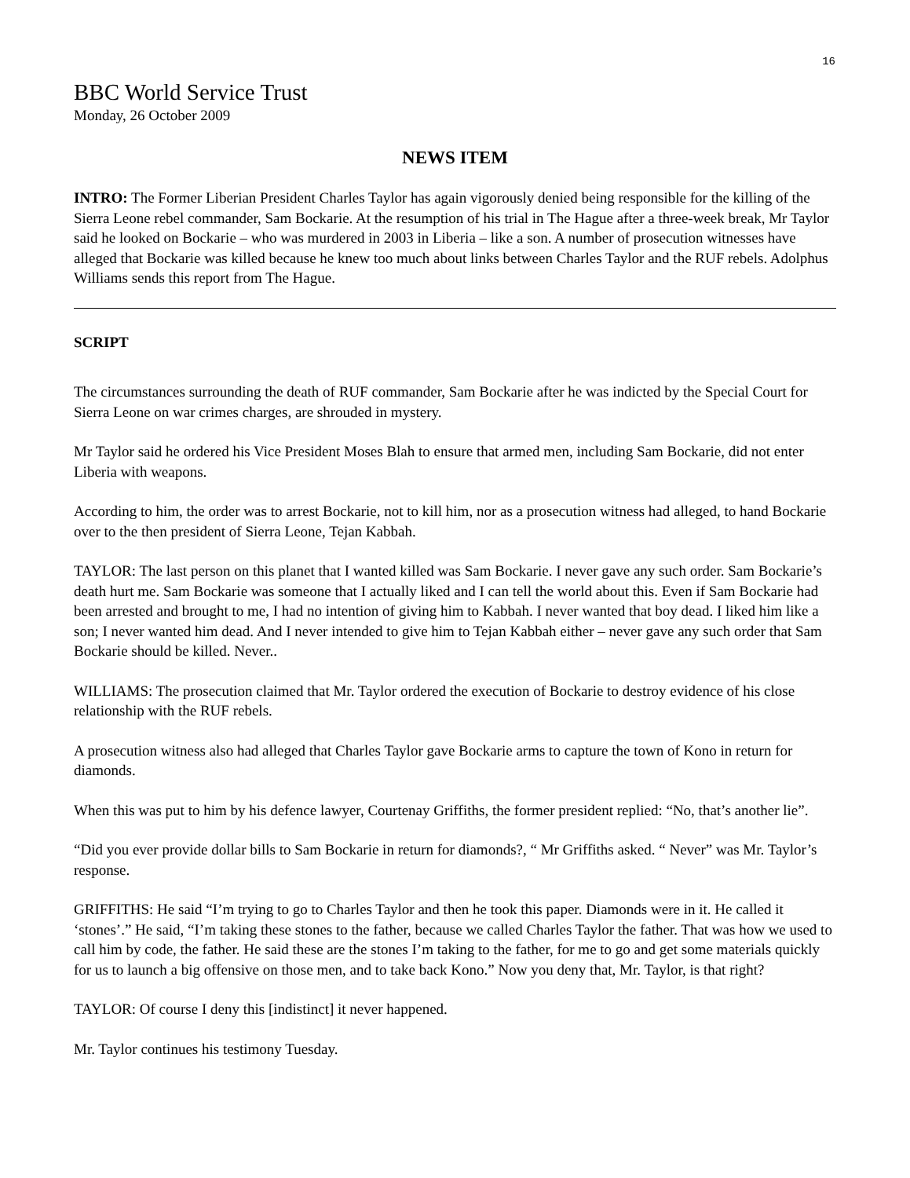16
BBC World Service Trust
Monday, 26 October 2009
NEWS ITEM
INTRO: The Former Liberian President Charles Taylor has again vigorously denied being responsible for the killing of the Sierra Leone rebel commander, Sam Bockarie. At the resumption of his trial in The Hague after a three-week break, Mr Taylor said he looked on Bockarie – who was murdered in 2003 in Liberia – like a son. A number of prosecution witnesses have alleged that Bockarie was killed because he knew too much about links between Charles Taylor and the RUF rebels. Adolphus Williams sends this report from The Hague.
SCRIPT
The circumstances surrounding the death of RUF commander, Sam Bockarie after he was indicted by the Special Court for Sierra Leone on war crimes charges, are shrouded in mystery.
Mr Taylor said he ordered his Vice President Moses Blah to ensure that armed men, including Sam Bockarie, did not enter Liberia with weapons.
According to him, the order was to arrest Bockarie, not to kill him, nor as a prosecution witness had alleged, to hand Bockarie over to the then president of Sierra Leone, Tejan Kabbah.
TAYLOR: The last person on this planet that I wanted killed was Sam Bockarie. I never gave any such order. Sam Bockarie’s death hurt me. Sam Bockarie was someone that I actually liked and I can tell the world about this. Even if Sam Bockarie had been arrested and brought to me, I had no intention of giving him to Kabbah. I never wanted that boy dead. I liked him like a son; I never wanted him dead. And I never intended to give him to Tejan Kabbah either – never gave any such order that Sam Bockarie should be killed. Never..
WILLIAMS: The prosecution claimed that Mr. Taylor ordered the execution of Bockarie to destroy evidence of his close relationship with the RUF rebels.
A prosecution witness also had alleged that Charles Taylor gave Bockarie arms to capture the town of Kono in return for diamonds.
When this was put to him by his defence lawyer, Courtenay Griffiths, the former president replied: “No, that’s another lie”.
“Did you ever provide dollar bills to Sam Bockarie in return for diamonds?, “ Mr Griffiths asked. “ Never” was Mr. Taylor’s response.
GRIFFITHS: He said “I’m trying to go to Charles Taylor and then he took this paper. Diamonds were in it. He called it ‘stones’.” He said, “I’m taking these stones to the father, because we called Charles Taylor the father. That was how we used to call him by code, the father. He said these are the stones I’m taking to the father, for me to go and get some materials quickly for us to launch a big offensive on those men, and to take back Kono.” Now you deny that, Mr. Taylor, is that right?
TAYLOR: Of course I deny this [indistinct] it never happened.
Mr. Taylor continues his testimony Tuesday.